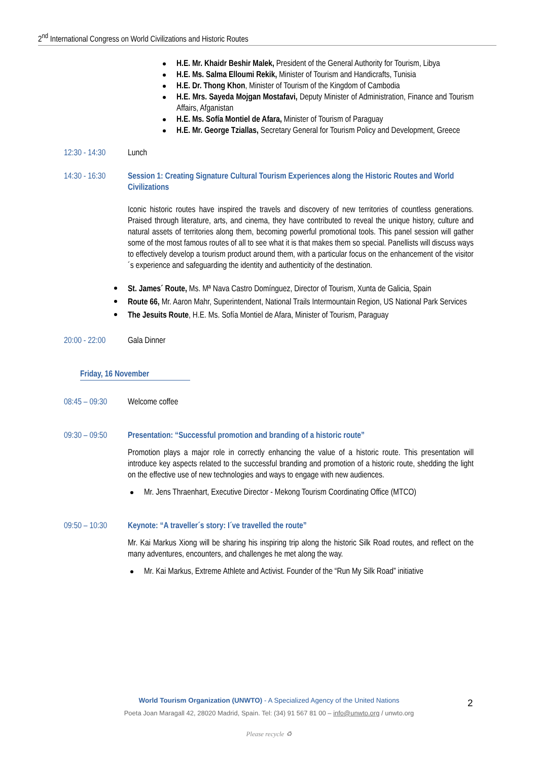2<sup>nd</sup> International Congress on World Civilizations and Historic Routes
H.E. Mr. Khaidr Beshir Malek, President of the General Authority for Tourism, Libya
H.E. Ms. Salma Elloumi Rekik, Minister of Tourism and Handicrafts, Tunisia
H.E. Dr. Thong Khon, Minister of Tourism of the Kingdom of Cambodia
H.E. Mrs. Sayeda Mojgan Mostafavi, Deputy Minister of Administration, Finance and Tourism Affairs, Afganistan
H.E. Ms. Sofía Montiel de Afara, Minister of Tourism of Paraguay
H.E. Mr. George Tziallas, Secretary General for Tourism Policy and Development, Greece
12:30 - 14:30 Lunch
14:30 - 16:30
Session 1: Creating Signature Cultural Tourism Experiences along the Historic Routes and World Civilizations
Iconic historic routes have inspired the travels and discovery of new territories of countless generations. Praised through literature, arts, and cinema, they have contributed to reveal the unique history, culture and natural assets of territories along them, becoming powerful promotional tools. This panel session will gather some of the most famous routes of all to see what it is that makes them so special. Panellists will discuss ways to effectively develop a tourism product around them, with a particular focus on the enhancement of the visitor´s experience and safeguarding the identity and authenticity of the destination.
St. James´ Route, Ms. Mª Nava Castro Domínguez, Director of Tourism, Xunta de Galicia, Spain
Route 66, Mr. Aaron Mahr, Superintendent, National Trails Intermountain Region, US National Park Services
The Jesuits Route, H.E. Ms. Sofía Montiel de Afara, Minister of Tourism, Paraguay
20:00 - 22:00 Gala Dinner
Friday, 16 November
08:45 – 09:30 Welcome coffee
09:30 – 09:50
Presentation: “Successful promotion and branding of a historic route”
Promotion plays a major role in correctly enhancing the value of a historic route. This presentation will introduce key aspects related to the successful branding and promotion of a historic route, shedding the light on the effective use of new technologies and ways to engage with new audiences.
Mr. Jens Thraenhart, Executive Director - Mekong Tourism Coordinating Office (MTCO)
09:50 – 10:30
Keynote: “A traveller´s story: I´ve travelled the route”
Mr. Kai Markus Xiong will be sharing his inspiring trip along the historic Silk Road routes, and reflect on the many adventures, encounters, and challenges he met along the way.
Mr. Kai Markus, Extreme Athlete and Activist. Founder of the “Run My Silk Road” initiative
World Tourism Organization (UNWTO) - A Specialized Agency of the United Nations 2
Poeta Joan Maragall 42, 28020 Madrid, Spain. Tel: (34) 91 567 81 00 – info@unwto.org / unwto.org
Please recycle ♻